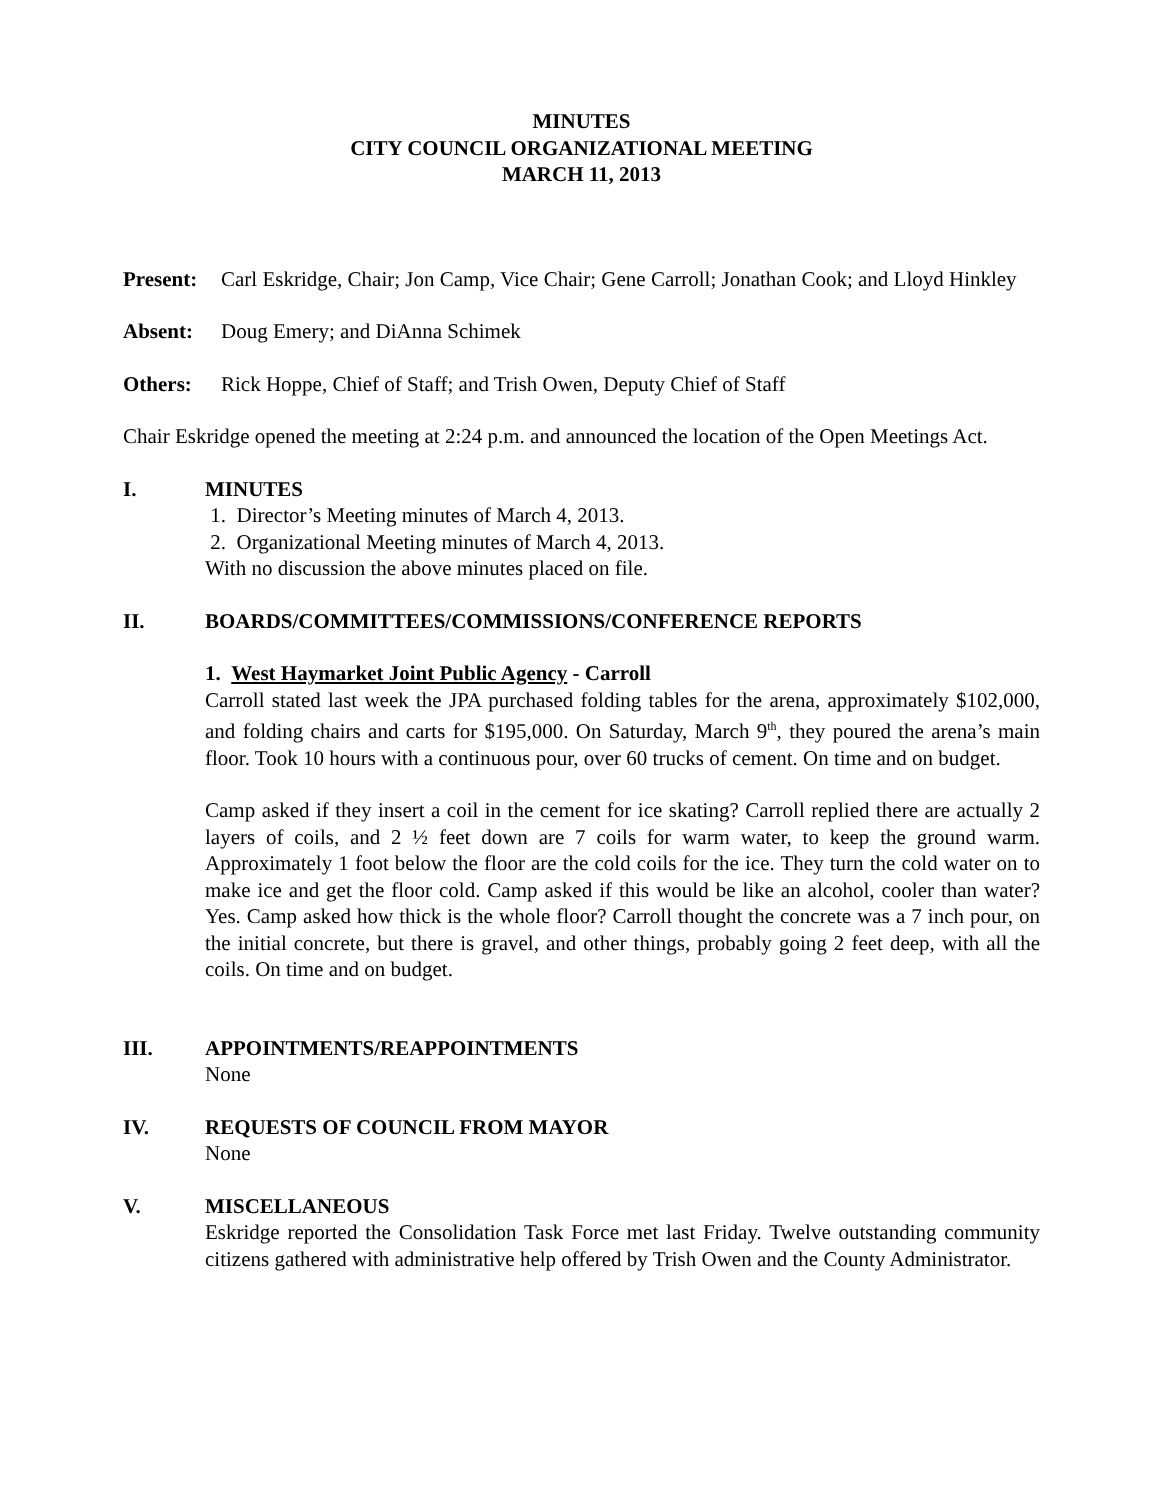MINUTES
CITY COUNCIL ORGANIZATIONAL MEETING
MARCH 11, 2013
Present:
Carl Eskridge, Chair; Jon Camp, Vice Chair; Gene Carroll; Jonathan Cook; and Lloyd Hinkley
Absent: Doug Emery; and DiAnna Schimek
Others: Rick Hoppe, Chief of Staff; and Trish Owen, Deputy Chief of Staff
Chair Eskridge opened the meeting at 2:24 p.m. and announced the location of the Open Meetings Act.
I. MINUTES
1. Director’s Meeting minutes of March 4, 2013.
2. Organizational Meeting minutes of March 4, 2013.
With no discussion the above minutes placed on file.
II. BOARDS/COMMITTEES/COMMISSIONS/CONFERENCE REPORTS
1. West Haymarket Joint Public Agency - Carroll
Carroll stated last week the JPA purchased folding tables for the arena, approximately $102,000, and folding chairs and carts for $195,000. On Saturday, March 9<sup>th</sup>, they poured the arena’s main floor. Took 10 hours with a continuous pour, over 60 trucks of cement. On time and on budget.
Camp asked if they insert a coil in the cement for ice skating? Carroll replied there are actually 2 layers of coils, and 2 ½ feet down are 7 coils for warm water, to keep the ground warm. Approximately 1 foot below the floor are the cold coils for the ice. They turn the cold water on to make ice and get the floor cold. Camp asked if this would be like an alcohol, cooler than water? Yes. Camp asked how thick is the whole floor? Carroll thought the concrete was a 7 inch pour, on the initial concrete, but there is gravel, and other things, probably going 2 feet deep, with all the coils. On time and on budget.
III. APPOINTMENTS/REAPPOINTMENTS
None
IV. REQUESTS OF COUNCIL FROM MAYOR
None
V. MISCELLANEOUS
Eskridge reported the Consolidation Task Force met last Friday. Twelve outstanding community citizens gathered with administrative help offered by Trish Owen and the County Administrator.